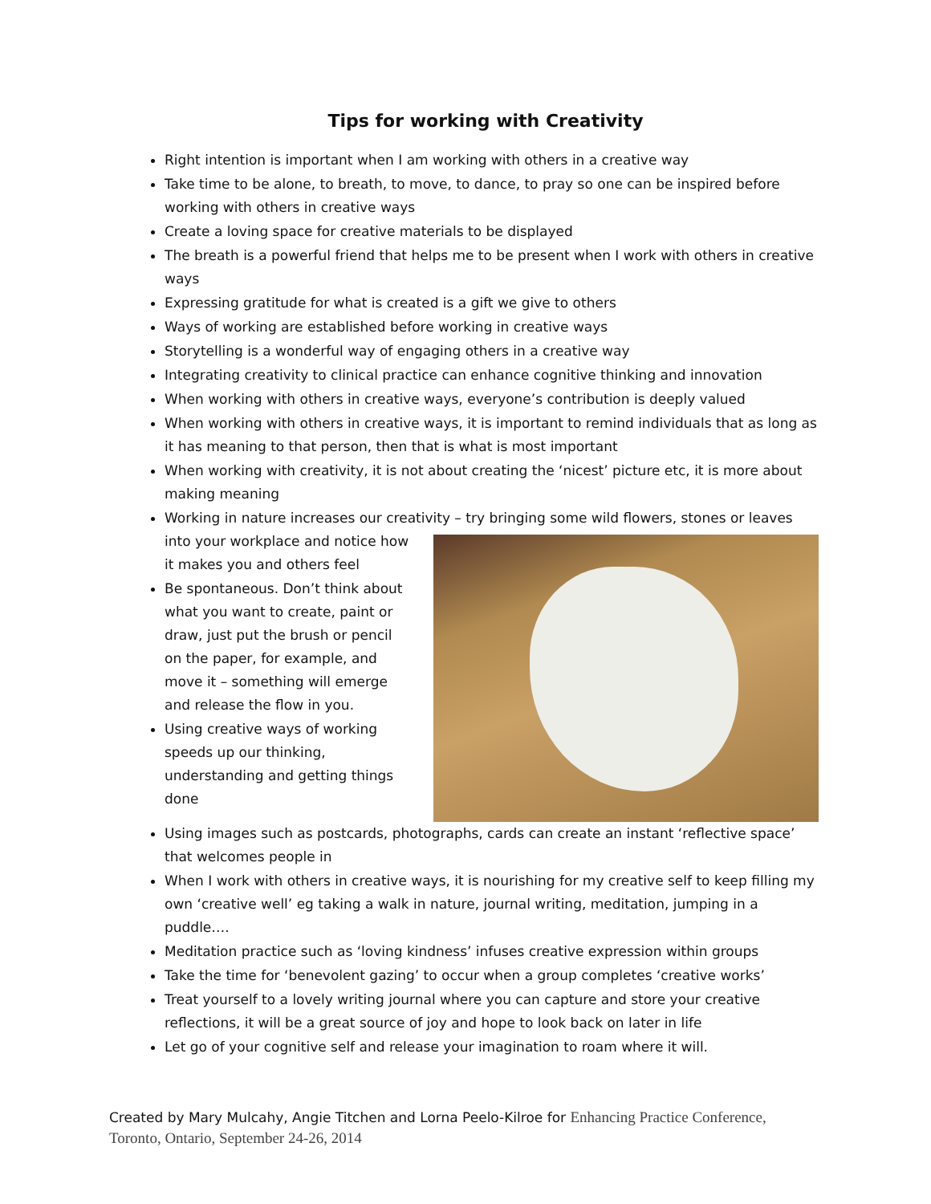Tips for working with Creativity
Right intention is important when I am working with others in a creative way
Take time to be alone, to breath, to move, to dance, to pray so one can be inspired before working with others in creative ways
Create a loving space for creative materials to be displayed
The breath is a powerful friend that helps me to be present when I work with others in creative ways
Expressing gratitude for what is created is a gift we give to others
Ways of working are established before working in creative ways
Storytelling is a wonderful way of engaging others in a creative way
Integrating creativity to clinical practice can enhance cognitive thinking and innovation
When working with others in creative ways, everyone’s contribution is deeply valued
When working with others in creative ways, it is important to remind individuals that as long as it has meaning to that person, then that is what is most important
When working with creativity, it is not about creating the ‘nicest’ picture etc, it is more about making meaning
Working in nature increases our creativity – try bringing some wild flowers, stones or leaves into
your workplace and notice how it makes you and others feel
Be spontaneous. Don’t think about what you want to create, paint or draw, just put the brush or pencil on the paper, for example, and move it – something will emerge and release the flow in you.
Using creative ways of working speeds up our thinking, understanding and getting things done
Using images such as postcards, photographs, cards can create an instant ‘reflective space’ that welcomes people in
When I work with others in creative ways, it is nourishing for my creative self to keep filling my own ‘creative well’ eg taking a walk in nature, journal writing, meditation, jumping in a puddle….
Meditation practice such as ‘loving kindness’ infuses creative expression within groups
Take the time for ‘benevolent gazing’ to occur when a group completes ‘creative works’
Treat yourself to a lovely writing journal where you can capture and store your creative reflections, it will be a great source of joy and hope to look back on later in life
Let go of your cognitive self and release your imagination to roam where it will.
Created by Mary Mulcahy, Angie Titchen and Lorna Peelo-Kilroe for Enhancing Practice Conference, Toronto, Ontario, September 24-26, 2014